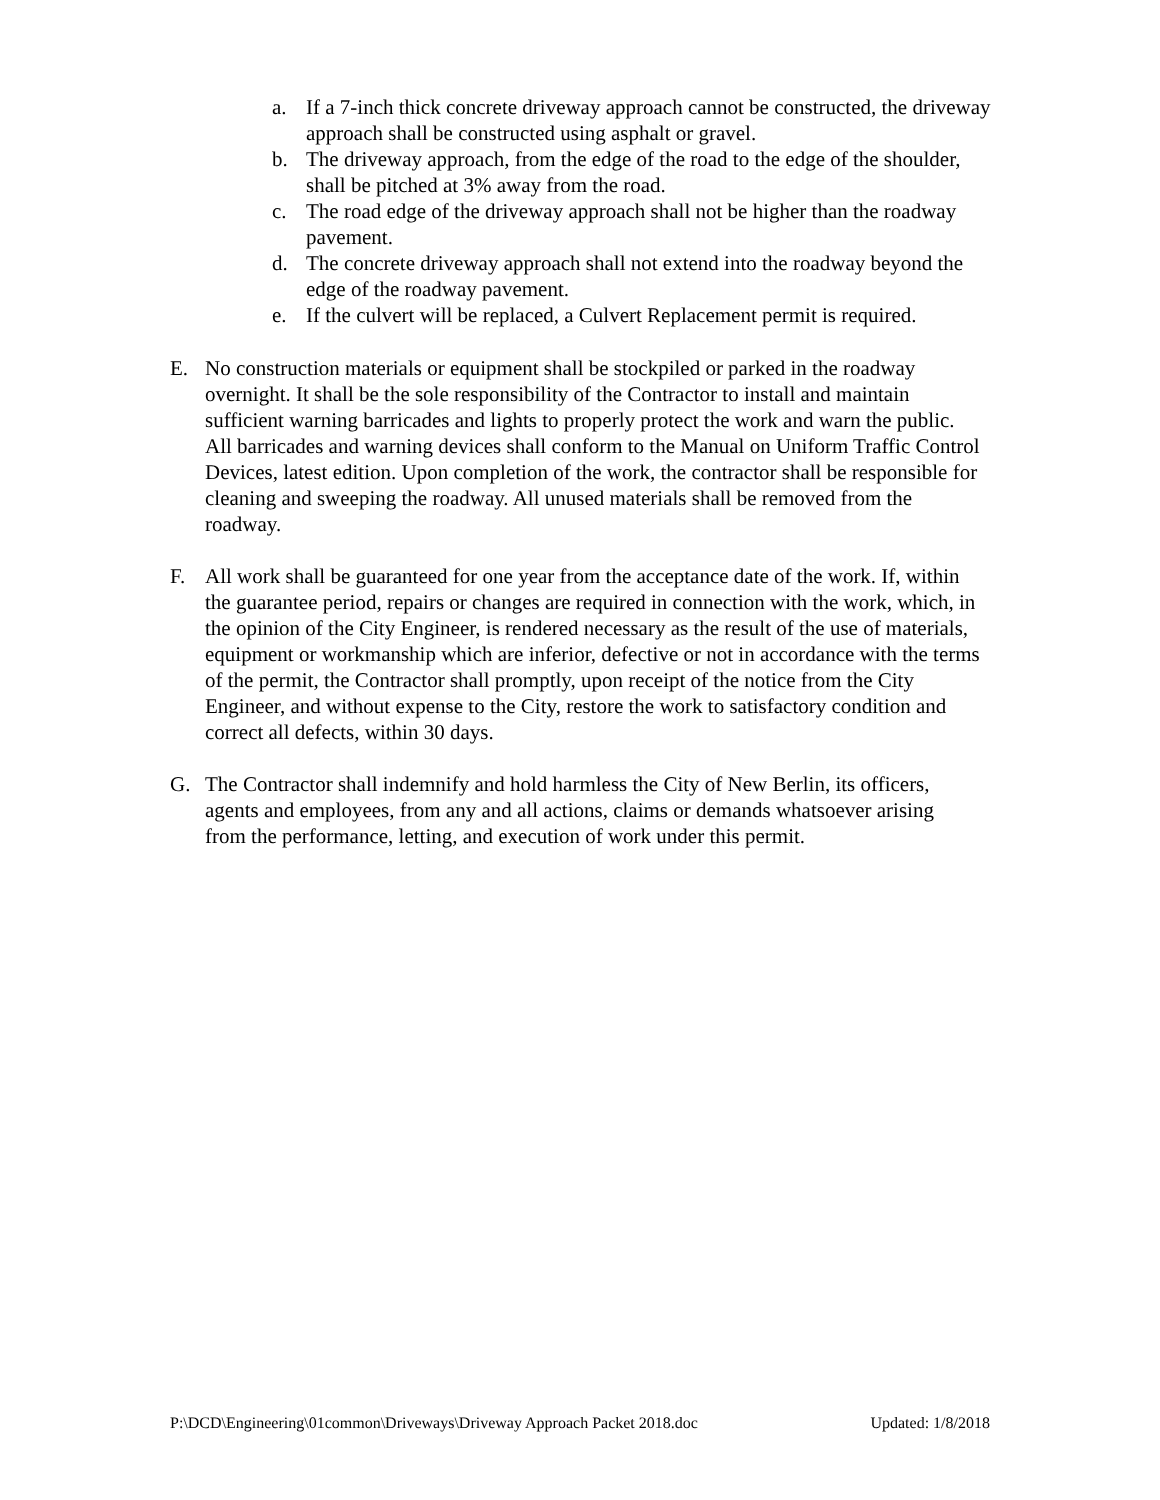a. If a 7-inch thick concrete driveway approach cannot be constructed, the driveway approach shall be constructed using asphalt or gravel.
b. The driveway approach, from the edge of the road to the edge of the shoulder, shall be pitched at 3% away from the road.
c. The road edge of the driveway approach shall not be higher than the roadway pavement.
d. The concrete driveway approach shall not extend into the roadway beyond the edge of the roadway pavement.
e. If the culvert will be replaced, a Culvert Replacement permit is required.
E. No construction materials or equipment shall be stockpiled or parked in the roadway overnight. It shall be the sole responsibility of the Contractor to install and maintain sufficient warning barricades and lights to properly protect the work and warn the public. All barricades and warning devices shall conform to the Manual on Uniform Traffic Control Devices, latest edition. Upon completion of the work, the contractor shall be responsible for cleaning and sweeping the roadway. All unused materials shall be removed from the roadway.
F. All work shall be guaranteed for one year from the acceptance date of the work. If, within the guarantee period, repairs or changes are required in connection with the work, which, in the opinion of the City Engineer, is rendered necessary as the result of the use of materials, equipment or workmanship which are inferior, defective or not in accordance with the terms of the permit, the Contractor shall promptly, upon receipt of the notice from the City Engineer, and without expense to the City, restore the work to satisfactory condition and correct all defects, within 30 days.
G. The Contractor shall indemnify and hold harmless the City of New Berlin, its officers, agents and employees, from any and all actions, claims or demands whatsoever arising from the performance, letting, and execution of work under this permit.
P:\DCD\Engineering\01common\Driveways\Driveway Approach Packet 2018.doc Updated: 1/8/2018